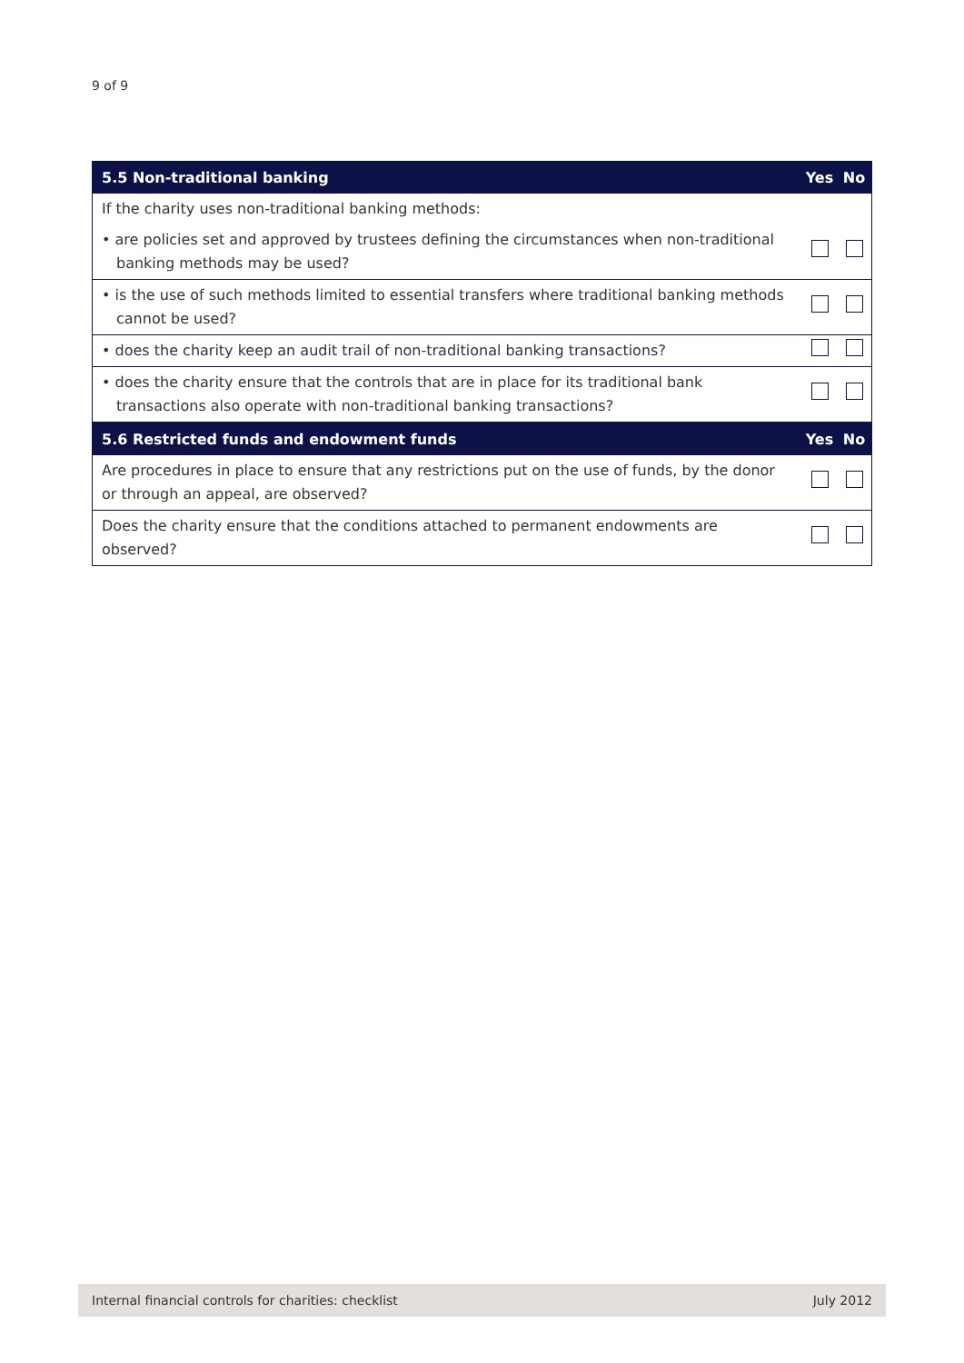9 of 9
| 5.5 Non-traditional banking | Yes | No |
| --- | --- | --- |
| If the charity uses non-traditional banking methods: | | |
| • are policies set and approved by trustees defining the circumstances when non-traditional banking methods may be used? | | |
| • is the use of such methods limited to essential transfers where traditional banking methods cannot be used? | | |
| • does the charity keep an audit trail of non-traditional banking transactions? | | |
| • does the charity ensure that the controls that are in place for its traditional bank transactions also operate with non-traditional banking transactions? | | |
| 5.6 Restricted funds and endowment funds | Yes | No |
| Are procedures in place to ensure that any restrictions put on the use of funds, by the donor or through an appeal, are observed? | | |
| Does the charity ensure that the conditions attached to permanent endowments are observed? | | |
Internal financial controls for charities: checklist July 2012